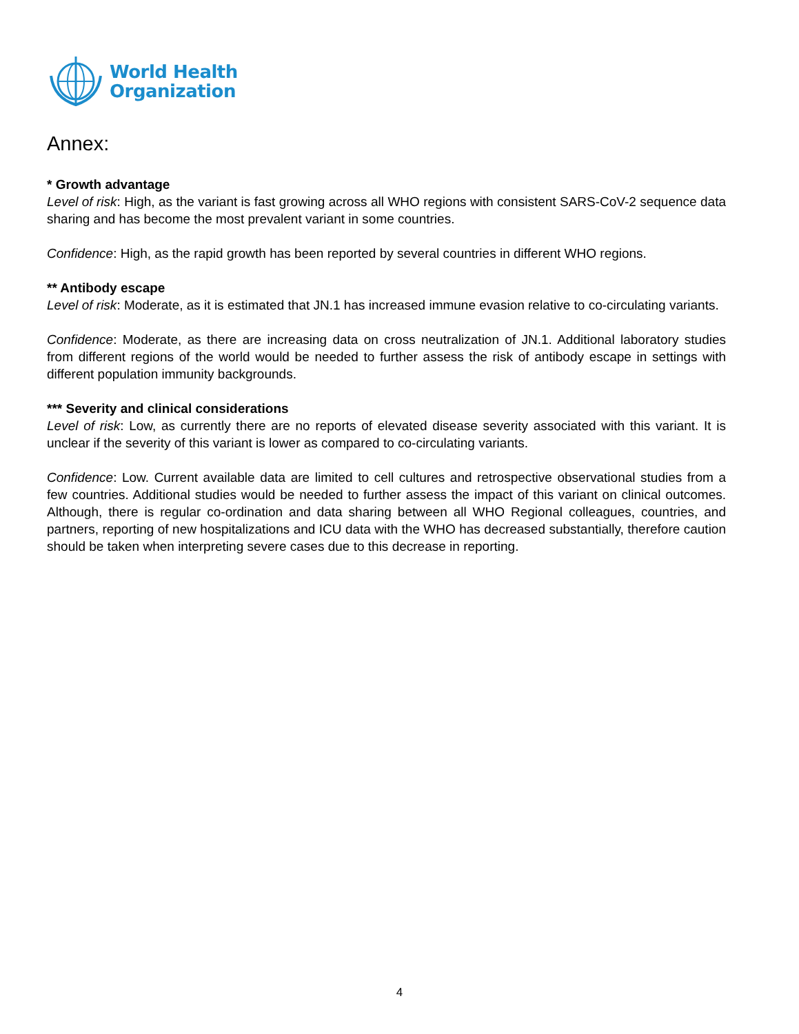World Health
Organization
Annex:
* Growth advantage
Level of risk: High, as the variant is fast growing across all WHO regions with consistent SARS-CoV-2 sequence data sharing and has become the most prevalent variant in some countries.
Confidence: High, as the rapid growth has been reported by several countries in different WHO regions.
** Antibody escape
Level of risk: Moderate, as it is estimated that JN.1 has increased immune evasion relative to co-circulating variants.
Confidence: Moderate, as there are increasing data on cross neutralization of JN.1. Additional laboratory studies from different regions of the world would be needed to further assess the risk of antibody escape in settings with different population immunity backgrounds.
*** Severity and clinical considerations
Level of risk: Low, as currently there are no reports of elevated disease severity associated with this variant. It is unclear if the severity of this variant is lower as compared to co-circulating variants.
Confidence: Low. Current available data are limited to cell cultures and retrospective observational studies from a few countries. Additional studies would be needed to further assess the impact of this variant on clinical outcomes. Although, there is regular co-ordination and data sharing between all WHO Regional colleagues, countries, and partners, reporting of new hospitalizations and ICU data with the WHO has decreased substantially, therefore caution should be taken when interpreting severe cases due to this decrease in reporting.
4